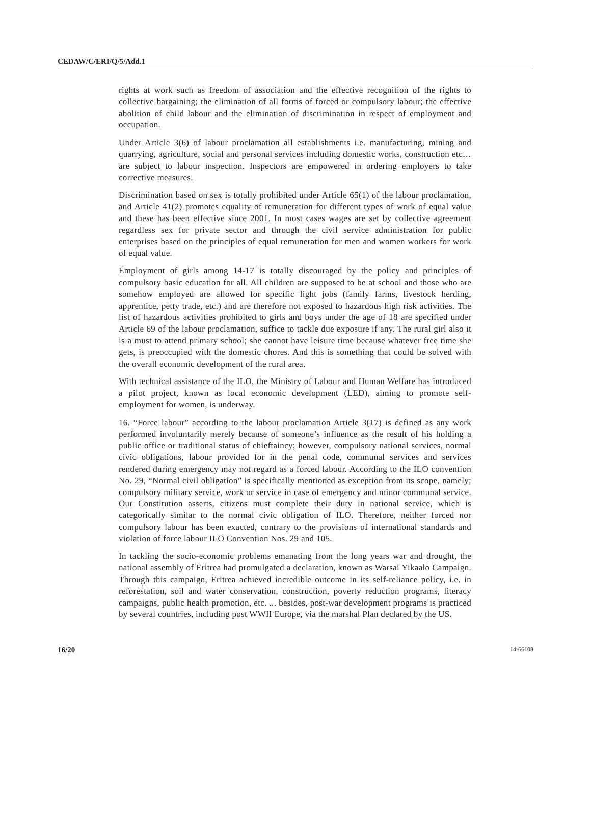CEDAW/C/ERI/Q/5/Add.1
rights at work such as freedom of association and the effective recognition of the rights to collective bargaining; the elimination of all forms of forced or compulsory labour; the effective abolition of child labour and the elimination of discrimination in respect of employment and occupation.
Under Article 3(6) of labour proclamation all establishments i.e. manufacturing, mining and quarrying, agriculture, social and personal services including domestic works, construction etc… are subject to labour inspection. Inspectors are empowered in ordering employers to take corrective measures.
Discrimination based on sex is totally prohibited under Article 65(1) of the labour proclamation, and Article 41(2) promotes equality of remuneration for different types of work of equal value and these has been effective since 2001. In most cases wages are set by collective agreement regardless sex for private sector and through the civil service administration for public enterprises based on the principles of equal remuneration for men and women workers for work of equal value.
Employment of girls among 14-17 is totally discouraged by the policy and principles of compulsory basic education for all. All children are supposed to be at school and those who are somehow employed are allowed for specific light jobs (family farms, livestock herding, apprentice, petty trade, etc.) and are therefore not exposed to hazardous high risk activities. The list of hazardous activities prohibited to girls and boys under the age of 18 are specified under Article 69 of the labour proclamation, suffice to tackle due exposure if any. The rural girl also it is a must to attend primary school; she cannot have leisure time because whatever free time she gets, is preoccupied with the domestic chores. And this is something that could be solved with the overall economic development of the rural area.
With technical assistance of the ILO, the Ministry of Labour and Human Welfare has introduced a pilot project, known as local economic development (LED), aiming to promote self-employment for women, is underway.
16. “Force labour” according to the labour proclamation Article 3(17) is defined as any work performed involuntarily merely because of someone’s influence as the result of his holding a public office or traditional status of chieftaincy; however, compulsory national services, normal civic obligations, labour provided for in the penal code, communal services and services rendered during emergency may not regard as a forced labour. According to the ILO convention No. 29, “Normal civil obligation” is specifically mentioned as exception from its scope, namely; compulsory military service, work or service in case of emergency and minor communal service. Our Constitution asserts, citizens must complete their duty in national service, which is categorically similar to the normal civic obligation of ILO. Therefore, neither forced nor compulsory labour has been exacted, contrary to the provisions of international standards and violation of force labour ILO Convention Nos. 29 and 105.
In tackling the socio-economic problems emanating from the long years war and drought, the national assembly of Eritrea had promulgated a declaration, known as Warsai Yikaalo Campaign. Through this campaign, Eritrea achieved incredible outcome in its self-reliance policy, i.e. in reforestation, soil and water conservation, construction, poverty reduction programs, literacy campaigns, public health promotion, etc. ... besides, post-war development programs is practiced by several countries, including post WWII Europe, via the marshal Plan declared by the US.
16/20 14-66108